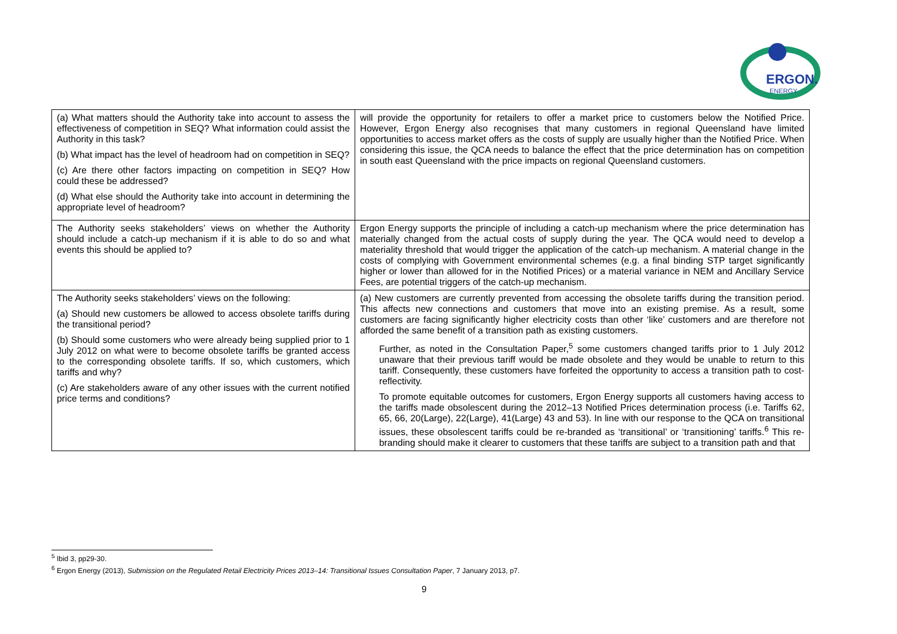ERGON.
ENERGY
| (a) What matters should the Authority take into account to assess the effectiveness of competition in SEQ? What information could assist the Authority in this task? (b) What impact has the level of headroom had on competition in SEQ? (c) Are there other factors impacting on competition in SEQ? How could these be addressed? (d) What else should the Authority take into account in determining the appropriate level of headroom? | will provide the opportunity for retailers to offer a market price to customers below the Notified Price. However, Ergon Energy also recognises that many customers in regional Queensland have limited opportunities to access market offers as the costs of supply are usually higher than the Notified Price. When considering this issue, the QCA needs to balance the effect that the price determination has on competition in south east Queensland with the price impacts on regional Queensland customers. |
| The Authority seeks stakeholders’ views on whether the Authority should include a catch-up mechanism if it is able to do so and what events this should be applied to? | Ergon Energy supports the principle of including a catch-up mechanism where the price determination has materially changed from the actual costs of supply during the year. The QCA would need to develop a materiality threshold that would trigger the application of the catch-up mechanism. A material change in the costs of complying with Government environmental schemes (e.g. a final binding STP target significantly higher or lower than allowed for in the Notified Prices) or a material variance in NEM and Ancillary Service Fees, are potential triggers of the catch-up mechanism. |
| The Authority seeks stakeholders’ views on the following: (a) Should new customers be allowed to access obsolete tariffs during the transitional period? (b) Should some customers who were already being supplied prior to 1 July 2012 on what were to become obsolete tariffs be granted access to the corresponding obsolete tariffs. If so, which customers, which tariffs and why? (c) Are stakeholders aware of any other issues with the current notified price terms and conditions? | (a) New customers are currently prevented from accessing the obsolete tariffs during the transition period. This affects new connections and customers that move into an existing premise. As a result, some customers are facing significantly higher electricity costs than other ‘like’ customers and are therefore not afforded the same benefit of a transition path as existing customers. Further, as noted in the Consultation Paper,<sup>5</sup> some customers changed tariffs prior to 1 July 2012 unaware that their previous tariff would be made obsolete and they would be unable to return to this tariff. Consequently, these customers have forfeited the opportunity to access a transition path to cost-reflectivity. To promote equitable outcomes for customers, Ergon Energy supports all customers having access to the tariffs made obsolescent during the 2012–13 Notified Prices determination process (i.e. Tariffs 62, 65, 66, 20(Large), 22(Large), 41(Large) 43 and 53). In line with our response to the QCA on transitional issues, these obsolescent tariffs could be re-branded as ‘transitional’ or ‘transitioning’ tariffs.<sup>6</sup> This re-branding should make it clearer to customers that these tariffs are subject to a transition path and that |
<sup>5</sup> Ibid 3, pp29-30.
<sup>6</sup> Ergon Energy (2013), Submission on the Regulated Retail Electricity Prices 2013–14: Transitional Issues Consultation Paper, 7 January 2013, p7.
9